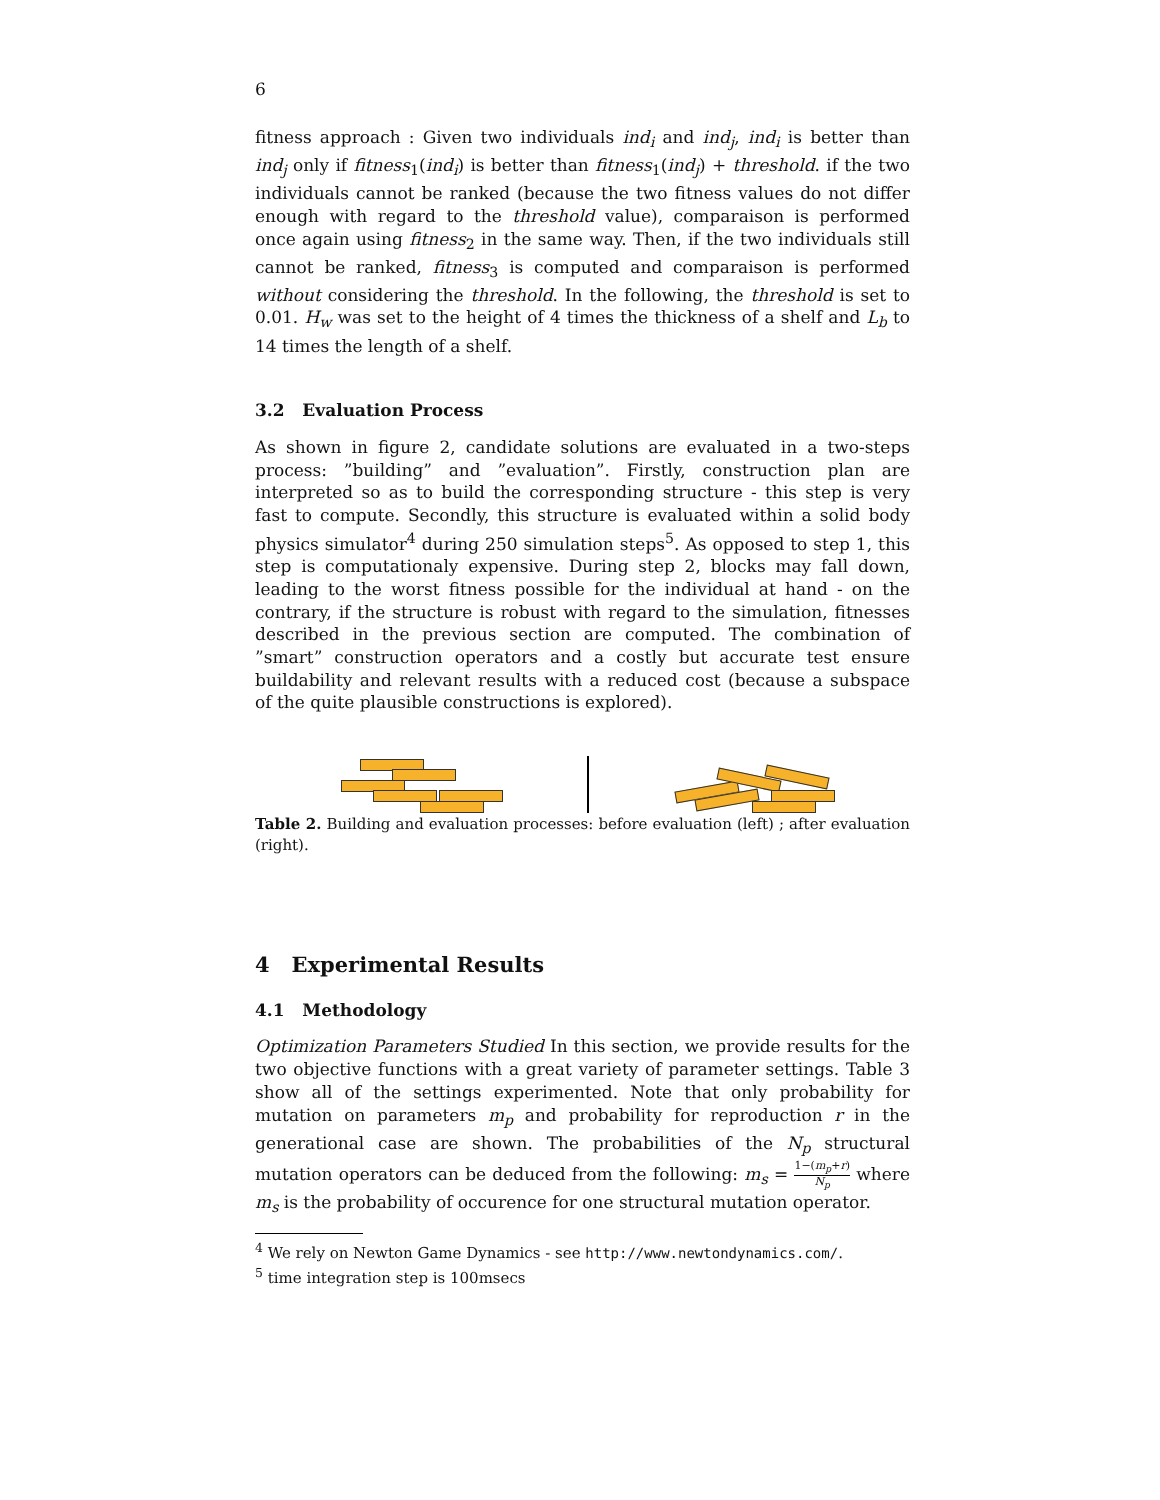6
fitness approach : Given two individuals ind<sub>i</sub> and ind<sub>j</sub>, ind<sub>i</sub> is better than ind<sub>j</sub> only if fitness<sub>1</sub>(ind<sub>i</sub>) is better than fitness<sub>1</sub>(ind<sub>j</sub>) + threshold. if the two individuals cannot be ranked (because the two fitness values do not differ enough with regard to the threshold value), comparaison is performed once again using fitness<sub>2</sub> in the same way. Then, if the two individuals still cannot be ranked, fitness<sub>3</sub> is computed and comparaison is performed without considering the threshold. In the following, the threshold is set to 0.01. H<sub>w</sub> was set to the height of 4 times the thickness of a shelf and L<sub>b</sub> to 14 times the length of a shelf.
3.2 Evaluation Process
As shown in figure 2, candidate solutions are evaluated in a two-steps process: ”building” and ”evaluation”. Firstly, construction plan are interpreted so as to build the corresponding structure - this step is very fast to compute. Secondly, this structure is evaluated within a solid body physics simulator<sup>4</sup> during 250 simulation steps<sup>5</sup>. As opposed to step 1, this step is computationaly expensive. During step 2, blocks may fall down, leading to the worst fitness possible for the individual at hand - on the contrary, if the structure is robust with regard to the simulation, fitnesses described in the previous section are computed. The combination of ”smart” construction operators and a costly but accurate test ensure buildability and relevant results with a reduced cost (because a subspace of the quite plausible constructions is explored).
Table 2. Building and evaluation processes: before evaluation (left) ; after evaluation (right).
4 Experimental Results
4.1 Methodology
Optimization Parameters Studied In this section, we provide results for the two objective functions with a great variety of parameter settings. Table 3 show all of the settings experimented. Note that only probability for mutation on parameters m<sub>p</sub> and probability for reproduction r in the generational case are shown. The probabilities of the N<sub>p</sub> structural mutation operators can be deduced from the following: m<sub>s</sub> = 1−(m<sub>p</sub>+r) N<sub>p</sub> where m<sub>s</sub> is the probability of occurence for one structural mutation operator.
<sup>4</sup> We rely on Newton Game Dynamics - see http://www.newtondynamics.com/.
<sup>5</sup> time integration step is 100msecs